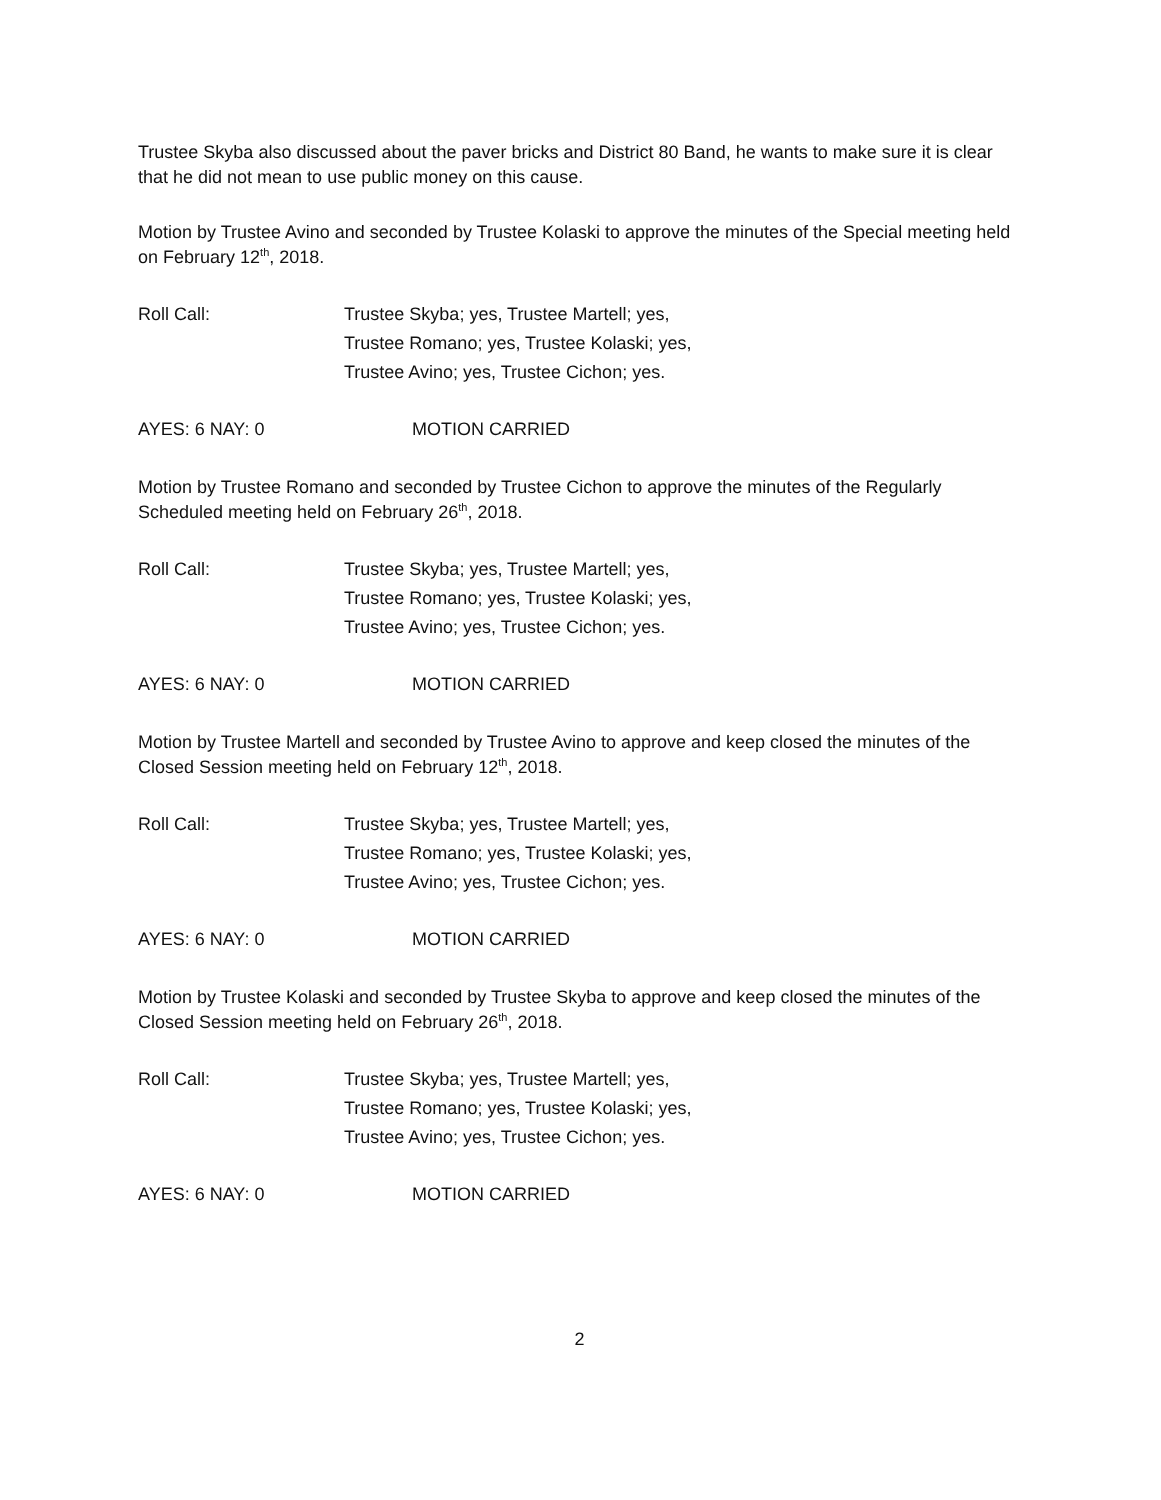Trustee Skyba also discussed about the paver bricks and District 80 Band, he wants to make sure it is clear that he did not mean to use public money on this cause.
Motion by Trustee Avino and seconded by Trustee Kolaski to approve the minutes of the Special meeting held on February 12<sup>th</sup>, 2018.
Roll Call: Trustee Skyba; yes, Trustee Martell; yes,
Trustee Romano; yes, Trustee Kolaski; yes,
Trustee Avino; yes, Trustee Cichon; yes.
AYES: 6 NAY: 0 MOTION CARRIED
Motion by Trustee Romano and seconded by Trustee Cichon to approve the minutes of the Regularly Scheduled meeting held on February 26<sup>th</sup>, 2018.
Roll Call: Trustee Skyba; yes, Trustee Martell; yes,
Trustee Romano; yes, Trustee Kolaski; yes,
Trustee Avino; yes, Trustee Cichon; yes.
AYES: 6 NAY: 0 MOTION CARRIED
Motion by Trustee Martell and seconded by Trustee Avino to approve and keep closed the minutes of the Closed Session meeting held on February 12<sup>th</sup>, 2018.
Roll Call: Trustee Skyba; yes, Trustee Martell; yes,
Trustee Romano; yes, Trustee Kolaski; yes,
Trustee Avino; yes, Trustee Cichon; yes.
AYES: 6 NAY: 0 MOTION CARRIED
Motion by Trustee Kolaski and seconded by Trustee Skyba to approve and keep closed the minutes of the Closed Session meeting held on February 26<sup>th</sup>, 2018.
Roll Call: Trustee Skyba; yes, Trustee Martell; yes,
Trustee Romano; yes, Trustee Kolaski; yes,
Trustee Avino; yes, Trustee Cichon; yes.
AYES: 6 NAY: 0 MOTION CARRIED
2